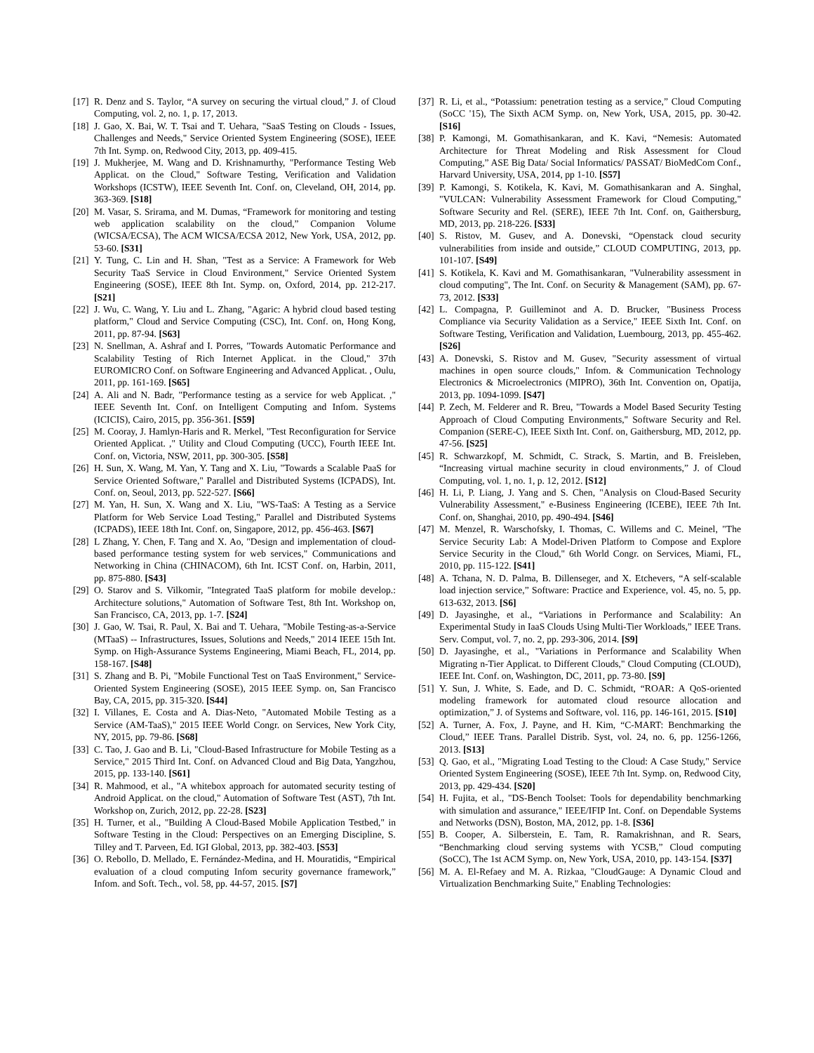[17] R. Denz and S. Taylor, “A survey on securing the virtual cloud,” J. of Cloud Computing, vol. 2, no. 1, p. 17, 2013.
[18] J. Gao, X. Bai, W. T. Tsai and T. Uehara, "SaaS Testing on Clouds - Issues, Challenges and Needs," Service Oriented System Engineering (SOSE), IEEE 7th Int. Symp. on, Redwood City, 2013, pp. 409-415.
[19] J. Mukherjee, M. Wang and D. Krishnamurthy, "Performance Testing Web Applicat. on the Cloud," Software Testing, Verification and Validation Workshops (ICSTW), IEEE Seventh Int. Conf. on, Cleveland, OH, 2014, pp. 363-369. [S18]
[20] M. Vasar, S. Srirama, and M. Dumas, “Framework for monitoring and testing web application scalability on the cloud,” Companion Volume (WICSA/ECSA), The ACM WICSA/ECSA 2012, New York, USA, 2012, pp. 53-60. [S31]
[21] Y. Tung, C. Lin and H. Shan, "Test as a Service: A Framework for Web Security TaaS Service in Cloud Environment," Service Oriented System Engineering (SOSE), IEEE 8th Int. Symp. on, Oxford, 2014, pp. 212-217. [S21]
[22] J. Wu, C. Wang, Y. Liu and L. Zhang, "Agaric: A hybrid cloud based testing platform," Cloud and Service Computing (CSC), Int. Conf. on, Hong Kong, 2011, pp. 87-94. [S63]
[23] N. Snellman, A. Ashraf and I. Porres, "Towards Automatic Performance and Scalability Testing of Rich Internet Applicat. in the Cloud," 37th EUROMICRO Conf. on Software Engineering and Advanced Applicat. , Oulu, 2011, pp. 161-169. [S65]
[24] A. Ali and N. Badr, "Performance testing as a service for web Applicat. ," IEEE Seventh Int. Conf. on Intelligent Computing and Infom. Systems (ICICIS), Cairo, 2015, pp. 356-361. [S59]
[25] M. Cooray, J. Hamlyn-Haris and R. Merkel, "Test Reconfiguration for Service Oriented Applicat. ," Utility and Cloud Computing (UCC), Fourth IEEE Int. Conf. on, Victoria, NSW, 2011, pp. 300-305. [S58]
[26] H. Sun, X. Wang, M. Yan, Y. Tang and X. Liu, "Towards a Scalable PaaS for Service Oriented Software," Parallel and Distributed Systems (ICPADS), Int. Conf. on, Seoul, 2013, pp. 522-527. [S66]
[27] M. Yan, H. Sun, X. Wang and X. Liu, "WS-TaaS: A Testing as a Service Platform for Web Service Load Testing," Parallel and Distributed Systems (ICPADS), IEEE 18th Int. Conf. on, Singapore, 2012, pp. 456-463. [S67]
[28] L Zhang, Y. Chen, F. Tang and X. Ao, "Design and implementation of cloud-based performance testing system for web services," Communications and Networking in China (CHINACOM), 6th Int. ICST Conf. on, Harbin, 2011, pp. 875-880. [S43]
[29] O. Starov and S. Vilkomir, "Integrated TaaS platform for mobile develop.: Architecture solutions," Automation of Software Test, 8th Int. Workshop on, San Francisco, CA, 2013, pp. 1-7. [S24]
[30] J. Gao, W. Tsai, R. Paul, X. Bai and T. Uehara, "Mobile Testing-as-a-Service (MTaaS) -- Infrastructures, Issues, Solutions and Needs," 2014 IEEE 15th Int. Symp. on High-Assurance Systems Engineering, Miami Beach, FL, 2014, pp. 158-167. [S48]
[31] S. Zhang and B. Pi, "Mobile Functional Test on TaaS Environment," Service-Oriented System Engineering (SOSE), 2015 IEEE Symp. on, San Francisco Bay, CA, 2015, pp. 315-320. [S44]
[32] I. Villanes, E. Costa and A. Dias-Neto, "Automated Mobile Testing as a Service (AM-TaaS)," 2015 IEEE World Congr. on Services, New York City, NY, 2015, pp. 79-86. [S68]
[33] C. Tao, J. Gao and B. Li, "Cloud-Based Infrastructure for Mobile Testing as a Service," 2015 Third Int. Conf. on Advanced Cloud and Big Data, Yangzhou, 2015, pp. 133-140. [S61]
[34] R. Mahmood, et al., "A whitebox approach for automated security testing of Android Applicat. on the cloud," Automation of Software Test (AST), 7th Int. Workshop on, Zurich, 2012, pp. 22-28. [S23]
[35] H. Turner, et al., "Building A Cloud-Based Mobile Application Testbed," in Software Testing in the Cloud: Perspectives on an Emerging Discipline, S. Tilley and T. Parveen, Ed. IGI Global, 2013, pp. 382-403. [S53]
[36] O. Rebollo, D. Mellado, E. Fernández-Medina, and H. Mouratidis, “Empirical evaluation of a cloud computing Infom security governance framework,” Infom. and Soft. Tech., vol. 58, pp. 44-57, 2015. [S7]
[37] R. Li, et al., “Potassium: penetration testing as a service,” Cloud Computing (SoCC '15), The Sixth ACM Symp. on, New York, USA, 2015, pp. 30-42. [S16]
[38] P. Kamongi, M. Gomathisankaran, and K. Kavi, “Nemesis: Automated Architecture for Threat Modeling and Risk Assessment for Cloud Computing,” ASE Big Data/ Social Informatics/ PASSAT/ BioMedCom Conf., Harvard University, USA, 2014, pp 1-10. [S57]
[39] P. Kamongi, S. Kotikela, K. Kavi, M. Gomathisankaran and A. Singhal, "VULCAN: Vulnerability Assessment Framework for Cloud Computing," Software Security and Rel. (SERE), IEEE 7th Int. Conf. on, Gaithersburg, MD, 2013, pp. 218-226. [S33]
[40] S. Ristov, M. Gusev, and A. Donevski, “Openstack cloud security vulnerabilities from inside and outside,” CLOUD COMPUTING, 2013, pp. 101-107. [S49]
[41] S. Kotikela, K. Kavi and M. Gomathisankaran, "Vulnerability assessment in cloud computing", The Int. Conf. on Security & Management (SAM), pp. 67-73, 2012. [S33]
[42] L. Compagna, P. Guilleminot and A. D. Brucker, "Business Process Compliance via Security Validation as a Service," IEEE Sixth Int. Conf. on Software Testing, Verification and Validation, Luembourg, 2013, pp. 455-462. [S26]
[43] A. Donevski, S. Ristov and M. Gusev, "Security assessment of virtual machines in open source clouds," Infom. & Communication Technology Electronics & Microelectronics (MIPRO), 36th Int. Convention on, Opatija, 2013, pp. 1094-1099. [S47]
[44] P. Zech, M. Felderer and R. Breu, "Towards a Model Based Security Testing Approach of Cloud Computing Environments," Software Security and Rel. Companion (SERE-C), IEEE Sixth Int. Conf. on, Gaithersburg, MD, 2012, pp. 47-56. [S25]
[45] R. Schwarzkopf, M. Schmidt, C. Strack, S. Martin, and B. Freisleben, “Increasing virtual machine security in cloud environments,” J. of Cloud Computing, vol. 1, no. 1, p. 12, 2012. [S12]
[46] H. Li, P. Liang, J. Yang and S. Chen, "Analysis on Cloud-Based Security Vulnerability Assessment," e-Business Engineering (ICEBE), IEEE 7th Int. Conf. on, Shanghai, 2010, pp. 490-494. [S46]
[47] M. Menzel, R. Warschofsky, I. Thomas, C. Willems and C. Meinel, "The Service Security Lab: A Model-Driven Platform to Compose and Explore Service Security in the Cloud," 6th World Congr. on Services, Miami, FL, 2010, pp. 115-122. [S41]
[48] A. Tchana, N. D. Palma, B. Dillenseger, and X. Etchevers, “A self-scalable load injection service,” Software: Practice and Experience, vol. 45, no. 5, pp. 613-632, 2013. [S6]
[49] D. Jayasinghe, et al., “Variations in Performance and Scalability: An Experimental Study in IaaS Clouds Using Multi-Tier Workloads,” IEEE Trans. Serv. Comput, vol. 7, no. 2, pp. 293-306, 2014. [S9]
[50] D. Jayasinghe, et al., "Variations in Performance and Scalability When Migrating n-Tier Applicat. to Different Clouds," Cloud Computing (CLOUD), IEEE Int. Conf. on, Washington, DC, 2011, pp. 73-80. [S9]
[51] Y. Sun, J. White, S. Eade, and D. C. Schmidt, “ROAR: A QoS-oriented modeling framework for automated cloud resource allocation and optimization,” J. of Systems and Software, vol. 116, pp. 146-161, 2015. [S10]
[52] A. Turner, A. Fox, J. Payne, and H. Kim, “C-MART: Benchmarking the Cloud,” IEEE Trans. Parallel Distrib. Syst, vol. 24, no. 6, pp. 1256-1266, 2013. [S13]
[53] Q. Gao, et al., "Migrating Load Testing to the Cloud: A Case Study," Service Oriented System Engineering (SOSE), IEEE 7th Int. Symp. on, Redwood City, 2013, pp. 429-434. [S20]
[54] H. Fujita, et al., "DS-Bench Toolset: Tools for dependability benchmarking with simulation and assurance," IEEE/IFIP Int. Conf. on Dependable Systems and Networks (DSN), Boston, MA, 2012, pp. 1-8. [S36]
[55] B. Cooper, A. Silberstein, E. Tam, R. Ramakrishnan, and R. Sears, “Benchmarking cloud serving systems with YCSB,” Cloud computing (SoCC), The 1st ACM Symp. on, New York, USA, 2010, pp. 143-154. [S37]
[56] M. A. El-Refaey and M. A. Rizkaa, "CloudGauge: A Dynamic Cloud and Virtualization Benchmarking Suite," Enabling Technologies: